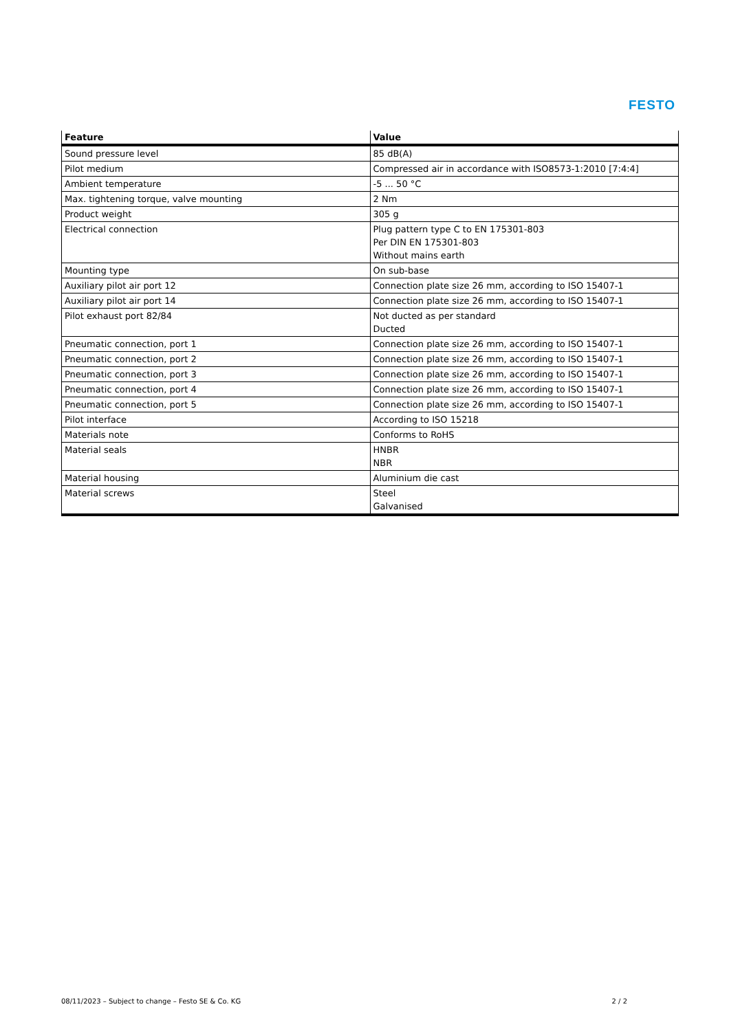FESTO
| Feature | Value |
| --- | --- |
| Sound pressure level | 85 dB(A) |
| Pilot medium | Compressed air in accordance with ISO8573-1:2010 [7:4:4] |
| Ambient temperature | -5 ... 50 °C |
| Max. tightening torque, valve mounting | 2 Nm |
| Product weight | 305 g |
| Electrical connection | Plug pattern type C to EN 175301-803 Per DIN EN 175301-803 Without mains earth |
| Mounting type | On sub-base |
| Auxiliary pilot air port 12 | Connection plate size 26 mm, according to ISO 15407-1 |
| Auxiliary pilot air port 14 | Connection plate size 26 mm, according to ISO 15407-1 |
| Pilot exhaust port 82/84 | Not ducted as per standard Ducted |
| Pneumatic connection, port 1 | Connection plate size 26 mm, according to ISO 15407-1 |
| Pneumatic connection, port 2 | Connection plate size 26 mm, according to ISO 15407-1 |
| Pneumatic connection, port 3 | Connection plate size 26 mm, according to ISO 15407-1 |
| Pneumatic connection, port 4 | Connection plate size 26 mm, according to ISO 15407-1 |
| Pneumatic connection, port 5 | Connection plate size 26 mm, according to ISO 15407-1 |
| Pilot interface | According to ISO 15218 |
| Materials note | Conforms to RoHS |
| Material seals | HNBR NBR |
| Material housing | Aluminium die cast |
| Material screws | Steel Galvanised |
08/11/2023 – Subject to change – Festo SE & Co. KG 2 / 2